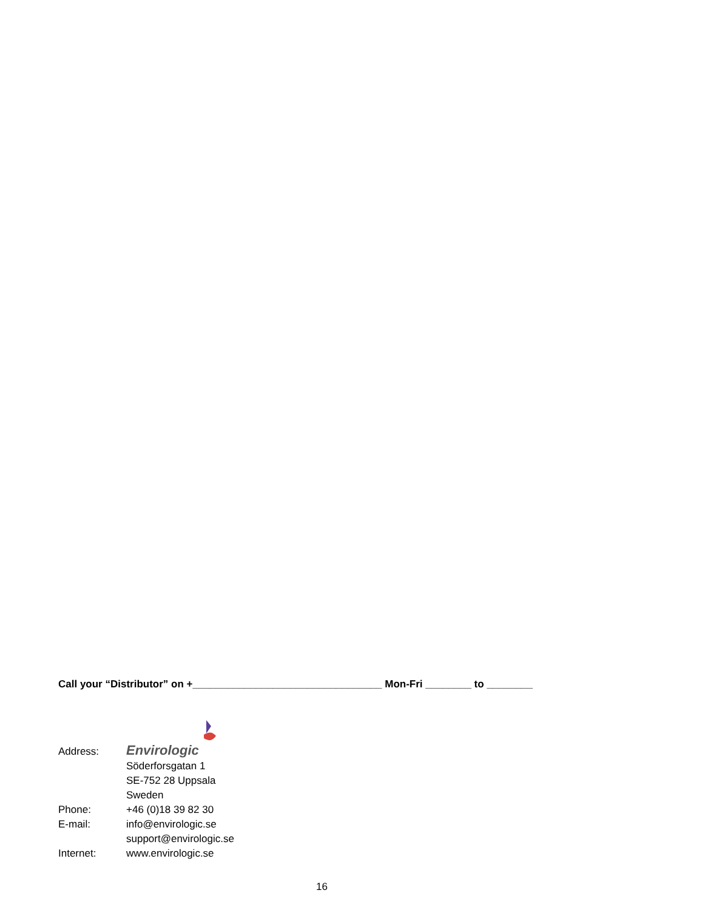Call your “Distributor” on +_________________________________ Mon-Fri ________ to ________
| Address: | Envirologic |
| | Söderforsgatan 1 |
| | SE-752 28 Uppsala |
| | Sweden |
| Phone: | +46 (0)18 39 82 30 |
| E-mail: | info@envirologic.se |
| | support@envirologic.se |
| Internet: | www.envirologic.se |
16